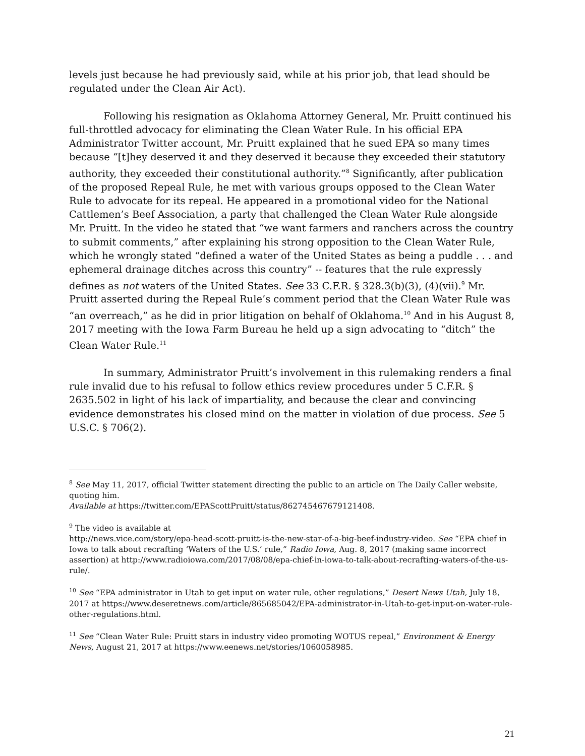levels just because he had previously said, while at his prior job, that lead should be regulated under the Clean Air Act).
Following his resignation as Oklahoma Attorney General, Mr. Pruitt continued his full-throttled advocacy for eliminating the Clean Water Rule. In his official EPA Administrator Twitter account, Mr. Pruitt explained that he sued EPA so many times because “[t]hey deserved it and they deserved it because they exceeded their statutory authority, they exceeded their constitutional authority.”<sup>8</sup> Significantly, after publication of the proposed Repeal Rule, he met with various groups opposed to the Clean Water Rule to advocate for its repeal. He appeared in a promotional video for the National Cattlemen’s Beef Association, a party that challenged the Clean Water Rule alongside Mr. Pruitt. In the video he stated that “we want farmers and ranchers across the country to submit comments,” after explaining his strong opposition to the Clean Water Rule, which he wrongly stated “defined a water of the United States as being a puddle . . . and ephemeral drainage ditches across this country” -- features that the rule expressly defines as not waters of the United States. See 33 C.F.R. § 328.3(b)(3), (4)(vii).<sup>9</sup> Mr. Pruitt asserted during the Repeal Rule’s comment period that the Clean Water Rule was “an overreach,” as he did in prior litigation on behalf of Oklahoma.<sup>10</sup> And in his August 8, 2017 meeting with the Iowa Farm Bureau he held up a sign advocating to “ditch” the Clean Water Rule.<sup>11</sup>
In summary, Administrator Pruitt’s involvement in this rulemaking renders a final rule invalid due to his refusal to follow ethics review procedures under 5 C.F.R. § 2635.502 in light of his lack of impartiality, and because the clear and convincing evidence demonstrates his closed mind on the matter in violation of due process. See 5 U.S.C. § 706(2).
<sup>8</sup> See May 11, 2017, official Twitter statement directing the public to an article on The Daily Caller website, quoting him.
Available at https://twitter.com/EPAScottPruitt/status/862745467679121408.
<sup>9</sup> The video is available at
http://news.vice.com/story/epa-head-scott-pruitt-is-the-new-star-of-a-big-beef-industry-video. See “EPA chief in Iowa to talk about recrafting ‘Waters of the U.S.’ rule,” Radio Iowa, Aug. 8, 2017 (making same incorrect assertion) at http://www.radioiowa.com/2017/08/08/epa-chief-in-iowa-to-talk-about-recrafting-waters-of-the-us-rule/.
<sup>10</sup> See “EPA administrator in Utah to get input on water rule, other regulations,” Desert News Utah, July 18, 2017 at https://www.deseretnews.com/article/865685042/EPA-administrator-in-Utah-to-get-input-on-water-rule-other-regulations.html.
<sup>11</sup> See “Clean Water Rule: Pruitt stars in industry video promoting WOTUS repeal,” Environment & Energy News, August 21, 2017 at https://www.eenews.net/stories/1060058985.
21